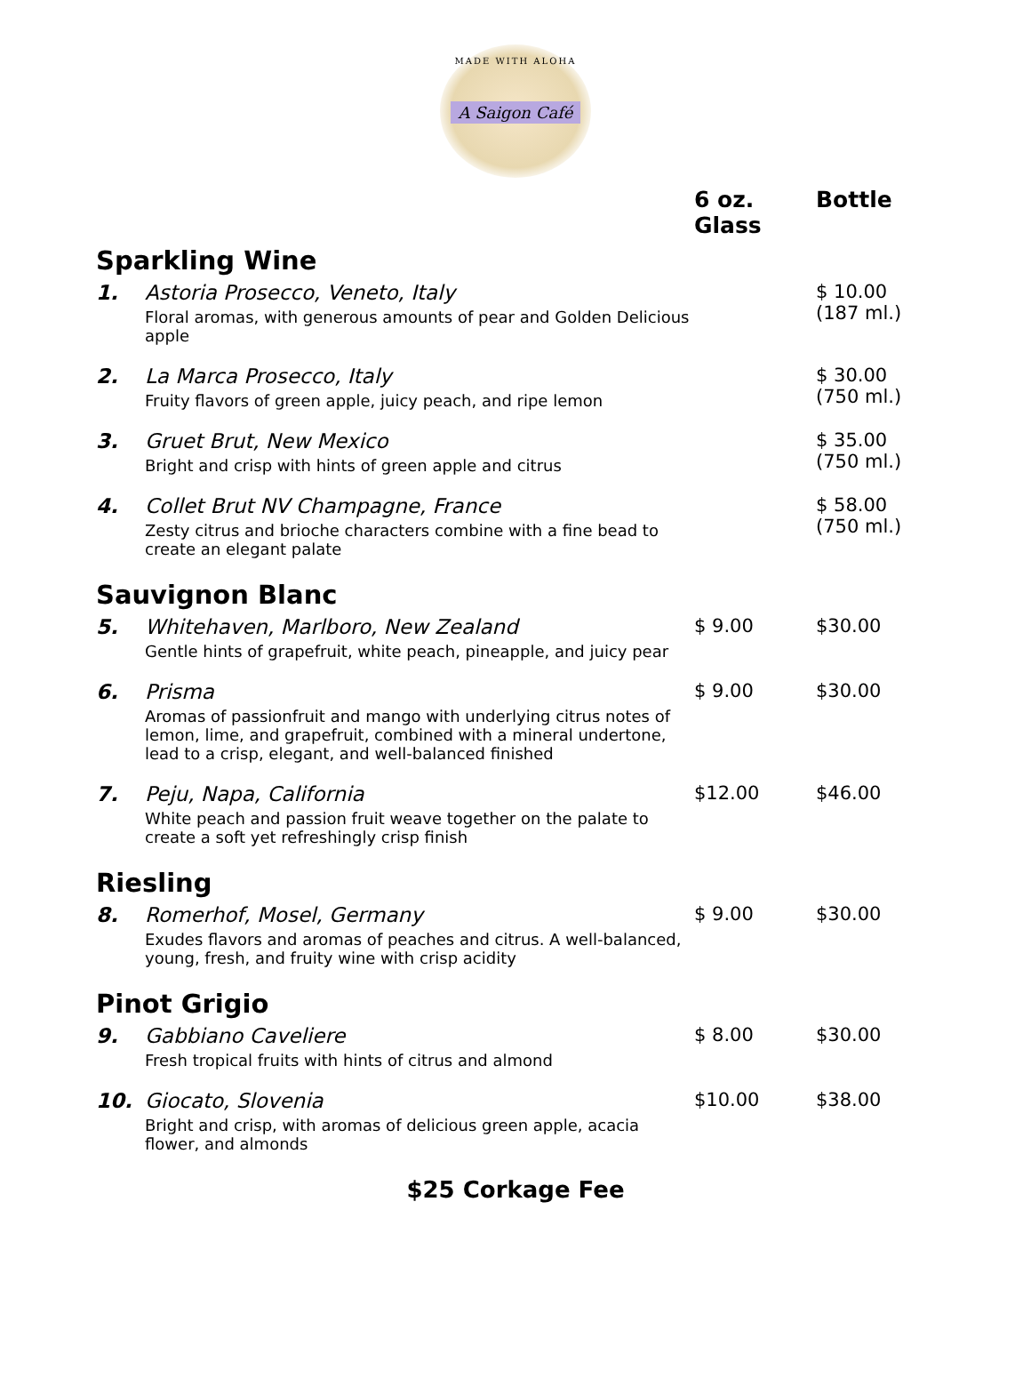MADE WITH ALOHA
A Saigon Café
| | | 6 oz. Glass | Bottle |
| --- | --- | --- | --- |
| Sparkling Wine | | | |
| 1. | Astoria Prosecco, Veneto, Italy Floral aromas, with generous amounts of pear and Golden Delicious apple | | $ 10.00 (187 ml.) |
| 2. | La Marca Prosecco, Italy Fruity flavors of green apple, juicy peach, and ripe lemon | | $ 30.00 (750 ml.) |
| 3. | Gruet Brut, New Mexico Bright and crisp with hints of green apple and citrus | | $ 35.00 (750 ml.) |
| 4. | Collet Brut NV Champagne, France Zesty citrus and brioche characters combine with a fine bead to create an elegant palate | | $ 58.00 (750 ml.) |
| Sauvignon Blanc | | | |
| 5. | Whitehaven, Marlboro, New Zealand Gentle hints of grapefruit, white peach, pineapple, and juicy pear | $ 9.00 | $30.00 |
| 6. | Prisma Aromas of passionfruit and mango with underlying citrus notes of lemon, lime, and grapefruit, combined with a mineral undertone, lead to a crisp, elegant, and well-balanced finished | $ 9.00 | $30.00 |
| 7. | Peju, Napa, California White peach and passion fruit weave together on the palate to create a soft yet refreshingly crisp finish | $12.00 | $46.00 |
| Riesling | | | |
| 8. | Romerhof, Mosel, Germany Exudes flavors and aromas of peaches and citrus. A well-balanced, young, fresh, and fruity wine with crisp acidity | $ 9.00 | $30.00 |
| Pinot Grigio | | | |
| 9. | Gabbiano Caveliere Fresh tropical fruits with hints of citrus and almond | $ 8.00 | $30.00 |
| 10. | Giocato, Slovenia Bright and crisp, with aromas of delicious green apple, acacia flower, and almonds | $10.00 | $38.00 |
$25 Corkage Fee